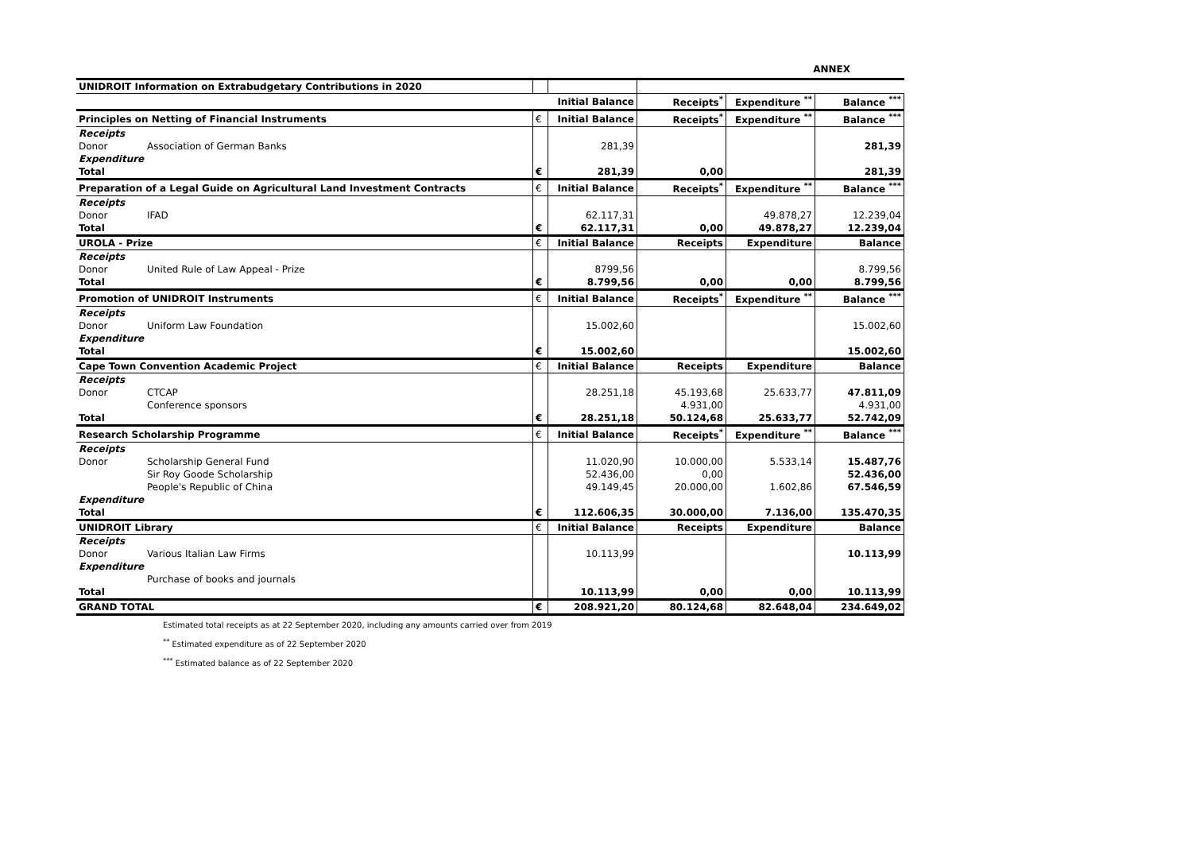ANNEX
| UNIDROIT Information on Extrabudgetary Contributions in 2020 | | | | | | |
| | | | Initial Balance | Receipts<sup>*</sup> | Expenditure <sup>**</sup> | Balance <sup>***</sup> |
| Principles on Netting of Financial Instruments | | € | Initial Balance | Receipts<sup>*</sup> | Expenditure <sup>**</sup> | Balance <sup>***</sup> |
| Receipts | | | | | | |
| Donor | Association of German Banks | | 281,39 | | | 281,39 |
| Expenditure | | | | | | |
| Total | | € | 281,39 | 0,00 | | 281,39 |
| Preparation of a Legal Guide on Agricultural Land Investment Contracts | | € | Initial Balance | Receipts<sup>*</sup> | Expenditure <sup>**</sup> | Balance <sup>***</sup> |
| Receipts | | | | | | |
| Donor | IFAD | | 62.117,31 | | 49.878,27 | 12.239,04 |
| Total | | € | 62.117,31 | 0,00 | 49.878,27 | 12.239,04 |
| UROLA - Prize | | € | Initial Balance | Receipts | Expenditure | Balance |
| Receipts | | | | | | |
| Donor | United Rule of Law Appeal - Prize | | 8799,56 | | | 8.799,56 |
| Total | | € | 8.799,56 | 0,00 | 0,00 | 8.799,56 |
| Promotion of UNIDROIT Instruments | | € | Initial Balance | Receipts<sup>*</sup> | Expenditure <sup>**</sup> | Balance <sup>***</sup> |
| Receipts | | | | | | |
| Donor | Uniform Law Foundation | | 15.002,60 | | | 15.002,60 |
| Expenditure | | | | | | |
| Total | | € | 15.002,60 | | | 15.002,60 |
| Cape Town Convention Academic Project | | € | Initial Balance | Receipts | Expenditure | Balance |
| Receipts | | | | | | |
| Donor | CTCAP | | 28.251,18 | 45.193,68 | 25.633,77 | 47.811,09 |
| | Conference sponsors | | | 4.931,00 | | 4.931,00 |
| Total | | € | 28.251,18 | 50.124,68 | 25.633,77 | 52.742,09 |
| Research Scholarship Programme | | € | Initial Balance | Receipts<sup>*</sup> | Expenditure <sup>**</sup> | Balance <sup>***</sup> |
| Receipts | | | | | | |
| Donor | Scholarship General Fund | | 11.020,90 | 10.000,00 | 5.533,14 | 15.487,76 |
| | Sir Roy Goode Scholarship | | 52.436,00 | 0,00 | | 52.436,00 |
| | People's Republic of China | | 49.149,45 | 20.000,00 | 1.602,86 | 67.546,59 |
| Expenditure | | | | | | |
| Total | | € | 112.606,35 | 30.000,00 | 7.136,00 | 135.470,35 |
| UNIDROIT Library | | € | Initial Balance | Receipts | Expenditure | Balance |
| Receipts | | | | | | |
| Donor | Various Italian Law Firms | | 10.113,99 | | | 10.113,99 |
| Expenditure | | | | | | |
| | Purchase of books and journals | | | | | |
| Total | | | 10.113,99 | 0,00 | 0,00 | 10.113,99 |
| GRAND TOTAL | | € | 208.921,20 | 80.124,68 | 82.648,04 | 234.649,02 |
Estimated total receipts as at 22 September 2020, including any amounts carried over from 2019
<sup>**</sup> Estimated expenditure as of 22 September 2020
<sup>***</sup> Estimated balance as of 22 September 2020